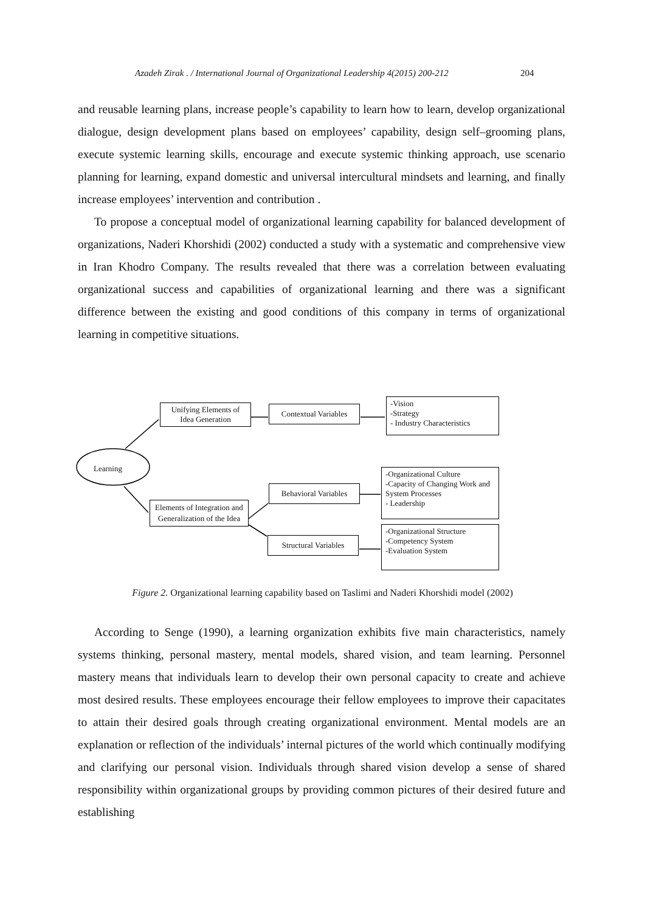Azadeh Zirak . / International Journal of Organizational Leadership 4(2015) 200-212 204
and reusable learning plans, increase people’s capability to learn how to learn, develop organizational dialogue, design development plans based on employees’ capability, design self–grooming plans, execute systemic learning skills, encourage and execute systemic thinking approach, use scenario planning for learning, expand domestic and universal intercultural mindsets and learning, and finally increase employees’ intervention and contribution .
To propose a conceptual model of organizational learning capability for balanced development of organizations, Naderi Khorshidi (2002) conducted a study with a systematic and comprehensive view in Iran Khodro Company. The results revealed that there was a correlation between evaluating organizational success and capabilities of organizational learning and there was a significant difference between the existing and good conditions of this company in terms of organizational learning in competitive situations.
Learning
Unifying Elements of Idea Generation
Contextual Variables
-Vision
-Strategy
- Industry Characteristics
Behavioral Variables
-Organizational Culture
-Capacity of Changing Work and System Processes
- Leadership
Elements of Integration and Generalization of the Idea
Structural Variables
-Organizational Structure
-Competency System
-Evaluation System
Figure 2. Organizational learning capability based on Taslimi and Naderi Khorshidi model (2002)
According to Senge (1990), a learning organization exhibits five main characteristics, namely systems thinking, personal mastery, mental models, shared vision, and team learning. Personnel mastery means that individuals learn to develop their own personal capacity to create and achieve most desired results. These employees encourage their fellow employees to improve their capacitates to attain their desired goals through creating organizational environment. Mental models are an explanation or reflection of the individuals’ internal pictures of the world which continually modifying and clarifying our personal vision. Individuals through shared vision develop a sense of shared responsibility within organizational groups by providing common pictures of their desired future and establishing